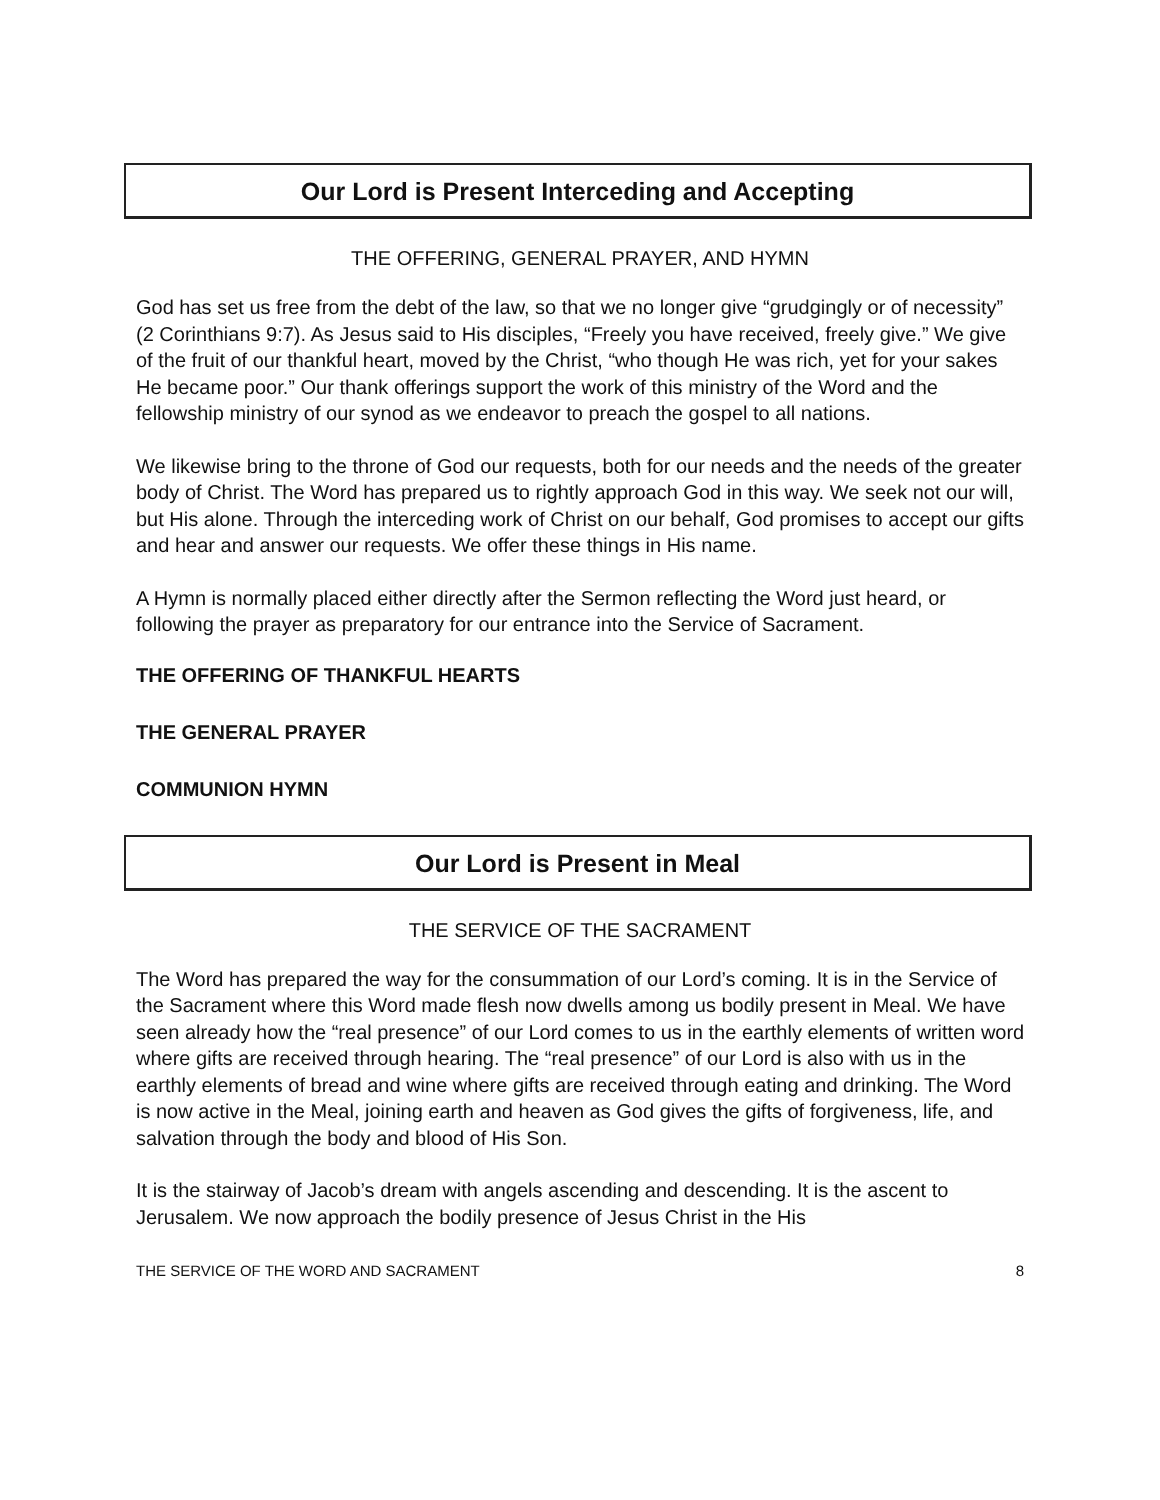Our Lord is Present Interceding and Accepting
THE OFFERING, GENERAL PRAYER, AND HYMN
God has set us free from the debt of the law, so that we no longer give “grudgingly or of necessity” (2 Corinthians 9:7). As Jesus said to His disciples, “Freely you have received, freely give.” We give of the fruit of our thankful heart, moved by the Christ, “who though He was rich, yet for your sakes He became poor.” Our thank offerings support the work of this ministry of the Word and the fellowship ministry of our synod as we endeavor to preach the gospel to all nations.
We likewise bring to the throne of God our requests, both for our needs and the needs of the greater body of Christ. The Word has prepared us to rightly approach God in this way. We seek not our will, but His alone. Through the interceding work of Christ on our behalf, God promises to accept our gifts and hear and answer our requests. We offer these things in His name.
A Hymn is normally placed either directly after the Sermon reflecting the Word just heard, or following the prayer as preparatory for our entrance into the Service of Sacrament.
THE OFFERING OF THANKFUL HEARTS
THE GENERAL PRAYER
COMMUNION HYMN
Our Lord is Present in Meal
THE SERVICE OF THE SACRAMENT
The Word has prepared the way for the consummation of our Lord’s coming. It is in the Service of the Sacrament where this Word made flesh now dwells among us bodily present in Meal. We have seen already how the “real presence” of our Lord comes to us in the earthly elements of written word where gifts are received through hearing. The “real presence” of our Lord is also with us in the earthly elements of bread and wine where gifts are received through eating and drinking. The Word is now active in the Meal, joining earth and heaven as God gives the gifts of forgiveness, life, and salvation through the body and blood of His Son.
It is the stairway of Jacob’s dream with angels ascending and descending. It is the ascent to Jerusalem. We now approach the bodily presence of Jesus Christ in the His
THE SERVICE OF THE WORD AND SACRAMENT 8